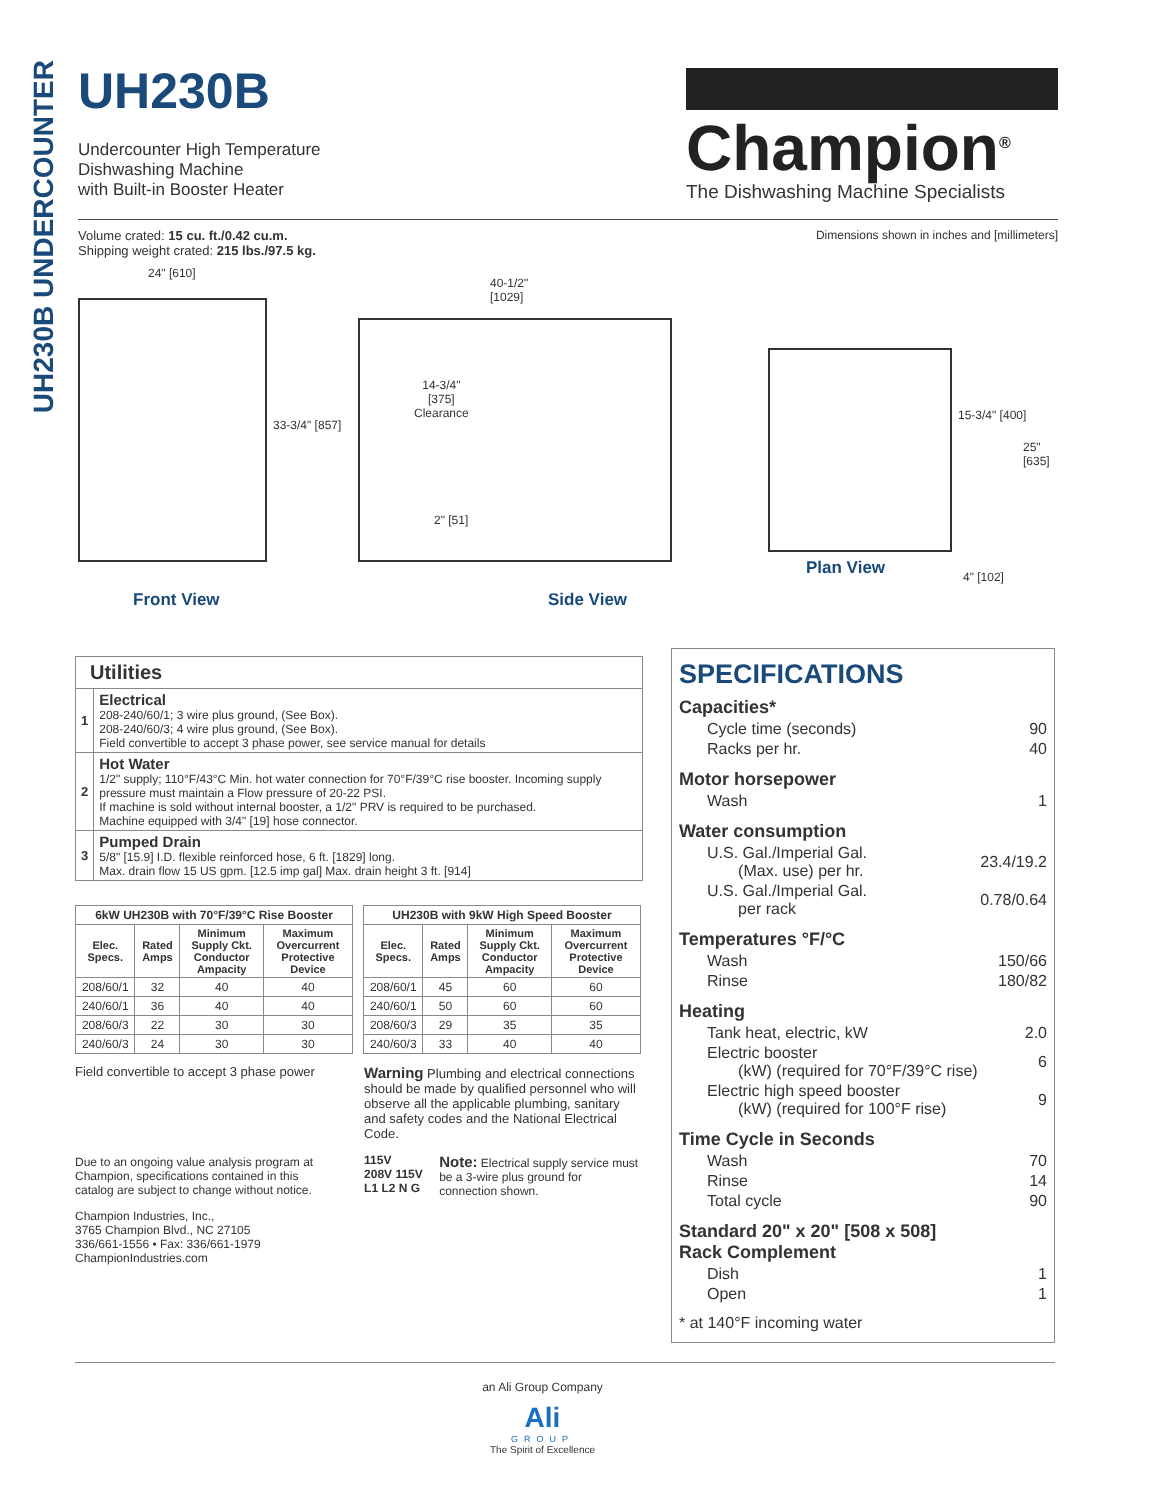UH230B UNDERCOUNTER
UH230B
Undercounter High Temperature
Dishwashing Machine
with Built-in Booster Heater
Champion<sup>®</sup>
The Dishwashing Machine Specialists
Volume crated: 15 cu. ft./0.42 cu.m.
Shipping weight crated: 215 lbs./97.5 kg.
Dimensions shown in inches and [millimeters]
24" [610]
33-3/4" [857]
40-1/2"
[1029]
14-3/4"
[375]
Clearance
2" [51]
15-3/4" [400]
25" [635]
4" [102]
Plan View
Front View Side View
| Utilities | |
| --- | --- |
| 1 | Electrical 208-240/60/1; 3 wire plus ground, (See Box). 208-240/60/3; 4 wire plus ground, (See Box). Field convertible to accept 3 phase power, see service manual for details |
| 2 | Hot Water 1/2" supply; 110°F/43°C Min. hot water connection for 70°F/39°C rise booster. Incoming supply pressure must maintain a Flow pressure of 20-22 PSI. If machine is sold without internal booster, a 1/2" PRV is required to be purchased. Machine equipped with 3/4" [19] hose connector. |
| 3 | Pumped Drain 5/8" [15.9] I.D. flexible reinforced hose, 6 ft. [1829] long. Max. drain flow 15 US gpm. [12.5 imp gal] Max. drain height 3 ft. [914] |
| 6kW UH230B with 70°F/39°C Rise Booster | | | |
| --- | --- | --- | --- |
| Elec. Specs. | Rated Amps | Minimum Supply Ckt. Conductor Ampacity | Maximum Overcurrent Protective Device |
| 208/60/1 | 32 | 40 | 40 |
| 240/60/1 | 36 | 40 | 40 |
| 208/60/3 | 22 | 30 | 30 |
| 240/60/3 | 24 | 30 | 30 |
| UH230B with 9kW High Speed Booster | | | |
| --- | --- | --- | --- |
| Elec. Specs. | Rated Amps | Minimum Supply Ckt. Conductor Ampacity | Maximum Overcurrent Protective Device |
| 208/60/1 | 45 | 60 | 60 |
| 240/60/1 | 50 | 60 | 60 |
| 208/60/3 | 29 | 35 | 35 |
| 240/60/3 | 33 | 40 | 40 |
Field convertible to accept 3 phase power
Due to an ongoing value analysis program at Champion, specifications contained in this catalog are subject to change without notice.
Champion Industries, Inc.,
3765 Champion Blvd., NC 27105
336/661-1556 • Fax: 336/661-1979
ChampionIndustries.com
Warning Plumbing and electrical connections should be made by qualified personnel who will observe all the applicable plumbing, sanitary and safety codes and the National Electrical Code.
115V
208V 115V
L1 L2 N G
Note: Electrical supply service must be a 3-wire plus ground for connection shown.
SPECIFICATIONS
| Capacities* | |
| Cycle time (seconds) | 90 |
| Racks per hr. | 40 |
| Motor horsepower | |
| Wash | 1 |
| Water consumption | |
| U.S. Gal./Imperial Gal. (Max. use) per hr. | 23.4/19.2 |
| U.S. Gal./Imperial Gal. per rack | 0.78/0.64 |
| Temperatures °F/°C | |
| Wash | 150/66 |
| Rinse | 180/82 |
| Heating | |
| Tank heat, electric, kW | 2.0 |
| Electric booster (kW) (required for 70°F/39°C rise) | 6 |
| Electric high speed booster (kW) (required for 100°F rise) | 9 |
| Time Cycle in Seconds | |
| Wash | 70 |
| Rinse | 14 |
| Total cycle | 90 |
| Standard 20" x 20" [508 x 508] Rack Complement | |
| Dish | 1 |
| Open | 1 |
* at 140°F incoming water
an Ali Group Company
Ali
GROUP
The Spirit of Excellence